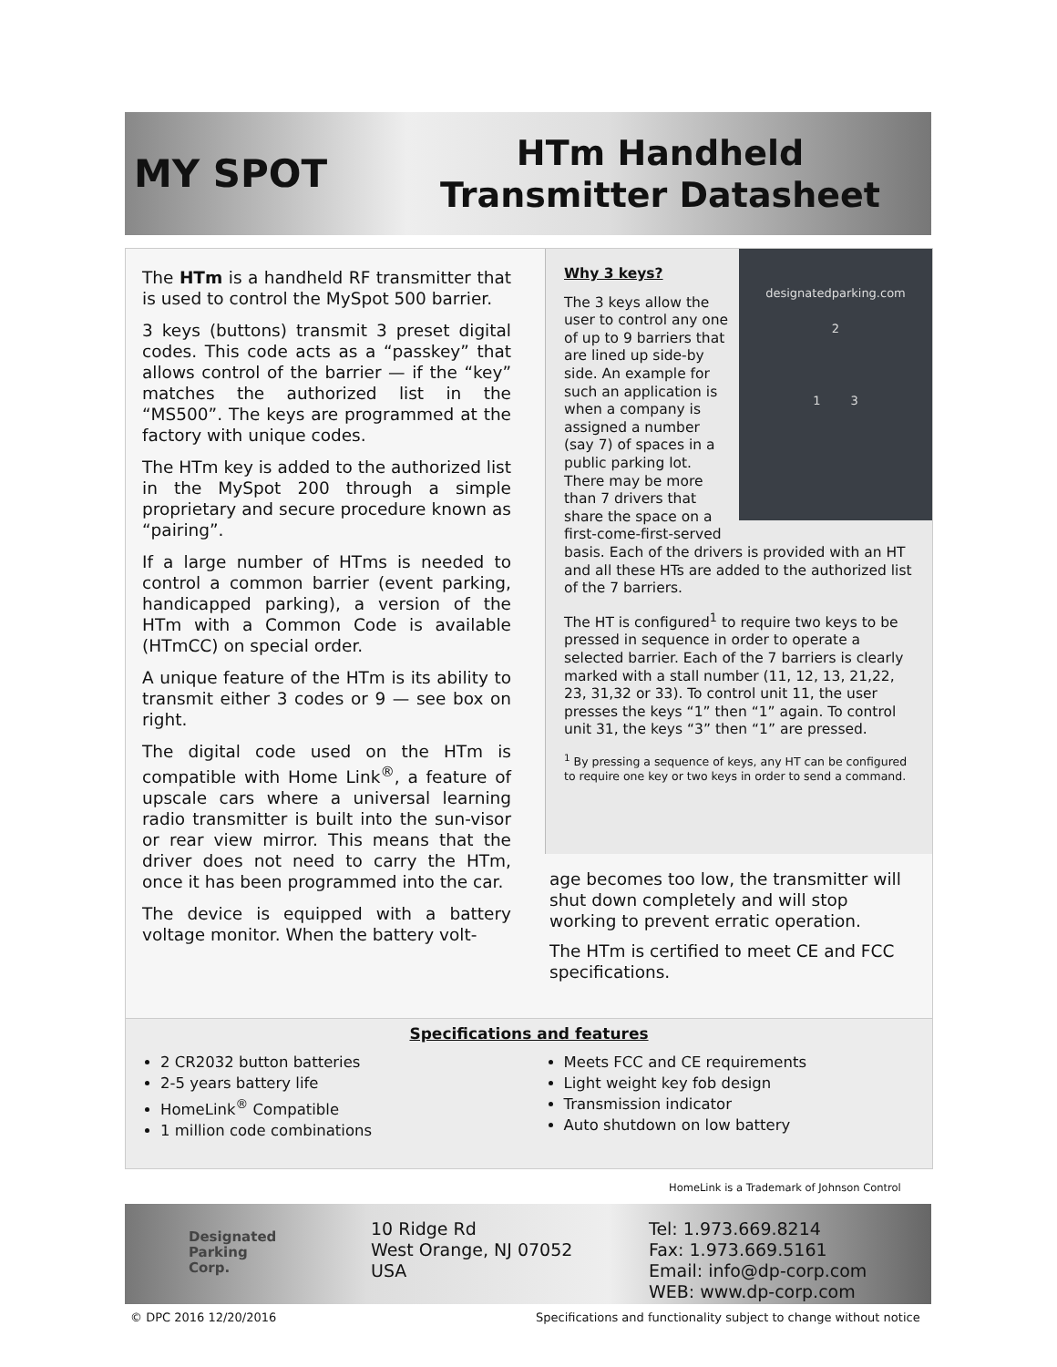MY SPOT
HTm Handheld
Transmitter Datasheet
The HTm is a handheld RF transmitter that is used to control the MySpot 500 barrier.
3 keys (buttons) transmit 3 preset digital codes. This code acts as a “passkey” that allows control of the barrier — if the “key” matches the authorized list in the “MS500”. The keys are programmed at the factory with unique codes.
The HTm key is added to the authorized list in the MySpot 200 through a simple proprietary and secure procedure known as “pairing”.
If a large number of HTms is needed to control a common barrier (event parking, handicapped parking), a version of the HTm with a Common Code is available (HTmCC) on special order.
A unique feature of the HTm is its ability to transmit either 3 codes or 9 — see box on right.
The digital code used on the HTm is compatible with Home Link<sup>®</sup>, a feature of upscale cars where a universal learning radio transmitter is built into the sun-visor or rear view mirror. This means that the driver does not need to carry the HTm, once it has been programmed into the car.
The device is equipped with a battery voltage monitor. When the battery volt-
designatedparking.com
2
1 3
Why 3 keys?
The 3 keys allow the user to control any one of up to 9 barriers that are lined up side-by side. An example for such an application is when a company is assigned a number (say 7) of spaces in a public parking lot. There may be more than 7 drivers that share the space on a first-come-first-served basis. Each of the drivers is provided with an HT and all these HTs are added to the authorized list of the 7 barriers.
The HT is configured<sup>1</sup> to require two keys to be pressed in sequence in order to operate a selected barrier. Each of the 7 barriers is clearly marked with a stall number (11, 12, 13, 21,22, 23, 31,32 or 33). To control unit 11, the user presses the keys “1” then “1” again. To control unit 31, the keys “3” then “1” are pressed.
<sup>1</sup> By pressing a sequence of keys, any HT can be configured to require one key or two keys in order to send a command.
age becomes too low, the transmitter will shut down completely and will stop working to prevent erratic operation.
The HTm is certified to meet CE and FCC specifications.
Specifications and features
2 CR2032 button batteries
2-5 years battery life
HomeLink<sup>®</sup> Compatible
1 million code combinations
Meets FCC and CE requirements
Light weight key fob design
Transmission indicator
Auto shutdown on low battery
HomeLink is a Trademark of Johnson Control
Designated
Parking
Corp.
10 Ridge Rd
West Orange, NJ 07052
USA
Tel: 1.973.669.8214
Fax: 1.973.669.5161
Email: info@dp-corp.com
WEB: www.dp-corp.com
© DPC 2016 12/20/2016
Specifications and functionality subject to change without notice